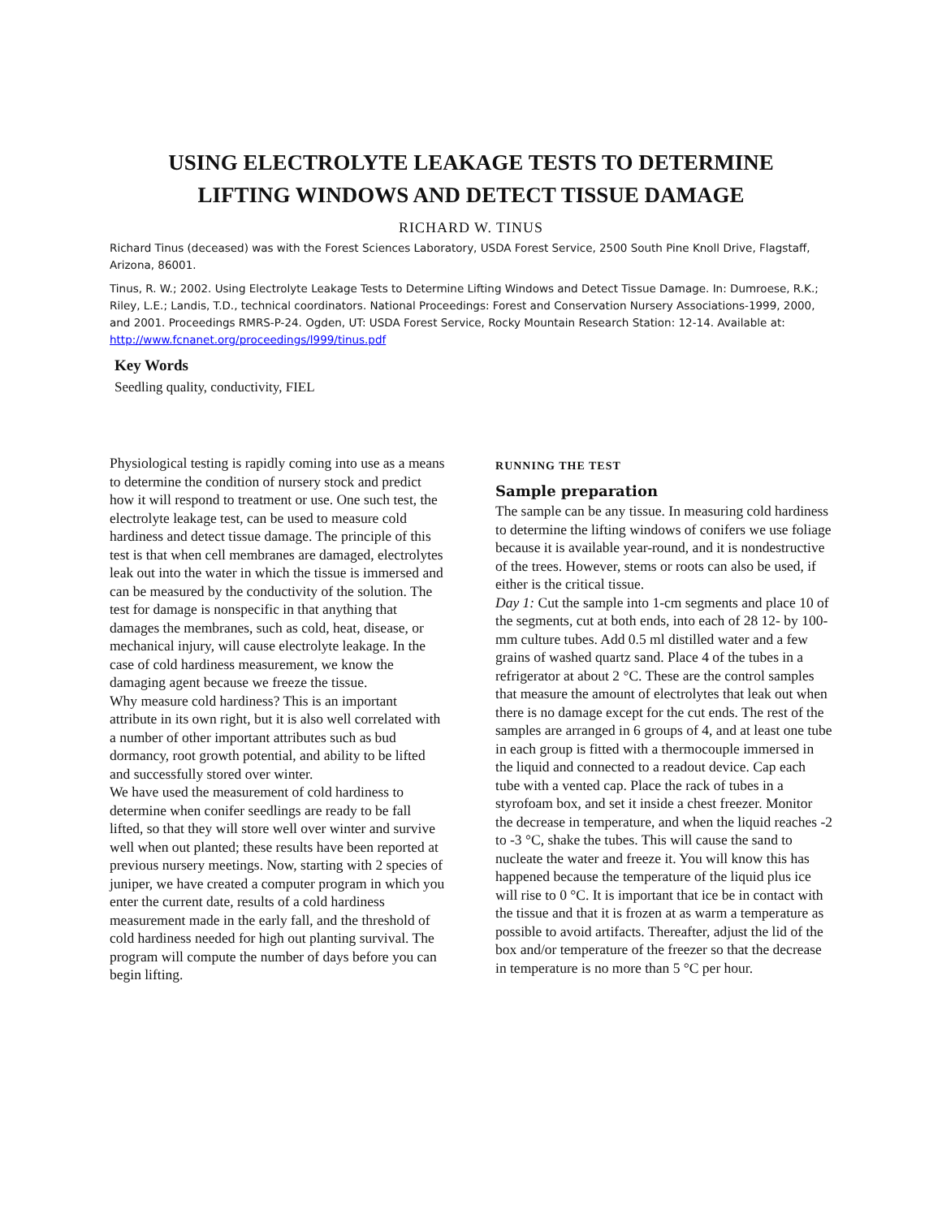USING ELECTROLYTE LEAKAGE TESTS TO DETERMINE
LIFTING WINDOWS AND DETECT TISSUE DAMAGE
RICHARD W. TINUS
Richard Tinus (deceased) was with the Forest Sciences Laboratory, USDA Forest Service, 2500 South Pine Knoll Drive, Flagstaff, Arizona, 86001.
Tinus, R. W.; 2002. Using Electrolyte Leakage Tests to Determine Lifting Windows and Detect Tissue Damage. In: Dumroese, R.K.; Riley, L.E.; Landis, T.D., technical coordinators. National Proceedings: Forest and Conservation Nursery Associations-1999, 2000, and 2001. Proceedings RMRS-P-24. Ogden, UT: USDA Forest Service, Rocky Mountain Research Station: 12-14. Available at: http://www.fcnanet.org/proceedings/l999/tinus.pdf
Key Words
Seedling quality, conductivity, FIEL
Physiological testing is rapidly coming into use as a means to determine the condition of nursery stock and predict how it will respond to treatment or use. One such test, the electrolyte leakage test, can be used to measure cold hardiness and detect tissue damage. The principle of this test is that when cell membranes are damaged, electrolytes leak out into the water in which the tissue is immersed and can be measured by the conductivity of the solution. The test for damage is nonspecific in that anything that damages the membranes, such as cold, heat, disease, or mechanical injury, will cause electrolyte leakage. In the case of cold hardiness measurement, we know the damaging agent because we freeze the tissue.
Why measure cold hardiness? This is an important attribute in its own right, but it is also well correlated with a number of other important attributes such as bud dormancy, root growth potential, and ability to be lifted and successfully stored over winter.
We have used the measurement of cold hardiness to determine when conifer seedlings are ready to be fall lifted, so that they will store well over winter and survive well when out planted; these results have been reported at previous nursery meetings. Now, starting with 2 species of juniper, we have created a computer program in which you enter the current date, results of a cold hardiness measurement made in the early fall, and the threshold of cold hardiness needed for high out planting survival. The program will compute the number of days before you can begin lifting.
RUNNING THE TEST
Sample preparation
The sample can be any tissue. In measuring cold hardiness to determine the lifting windows of conifers we use foliage because it is available year-round, and it is nondestructive of the trees. However, stems or roots can also be used, if either is the critical tissue.
Day 1: Cut the sample into 1-cm segments and place 10 of the segments, cut at both ends, into each of 28 12- by 100-mm culture tubes. Add 0.5 ml distilled water and a few grains of washed quartz sand. Place 4 of the tubes in a refrigerator at about 2 °C. These are the control samples that measure the amount of electrolytes that leak out when there is no damage except for the cut ends. The rest of the samples are arranged in 6 groups of 4, and at least one tube in each group is fitted with a thermocouple immersed in the liquid and connected to a readout device. Cap each tube with a vented cap. Place the rack of tubes in a styrofoam box, and set it inside a chest freezer. Monitor the decrease in temperature, and when the liquid reaches -2 to -3 °C, shake the tubes. This will cause the sand to nucleate the water and freeze it. You will know this has happened because the temperature of the liquid plus ice will rise to 0 °C. It is important that ice be in contact with the tissue and that it is frozen at as warm a temperature as possible to avoid artifacts. Thereafter, adjust the lid of the box and/or temperature of the freezer so that the decrease in temperature is no more than 5 °C per hour.